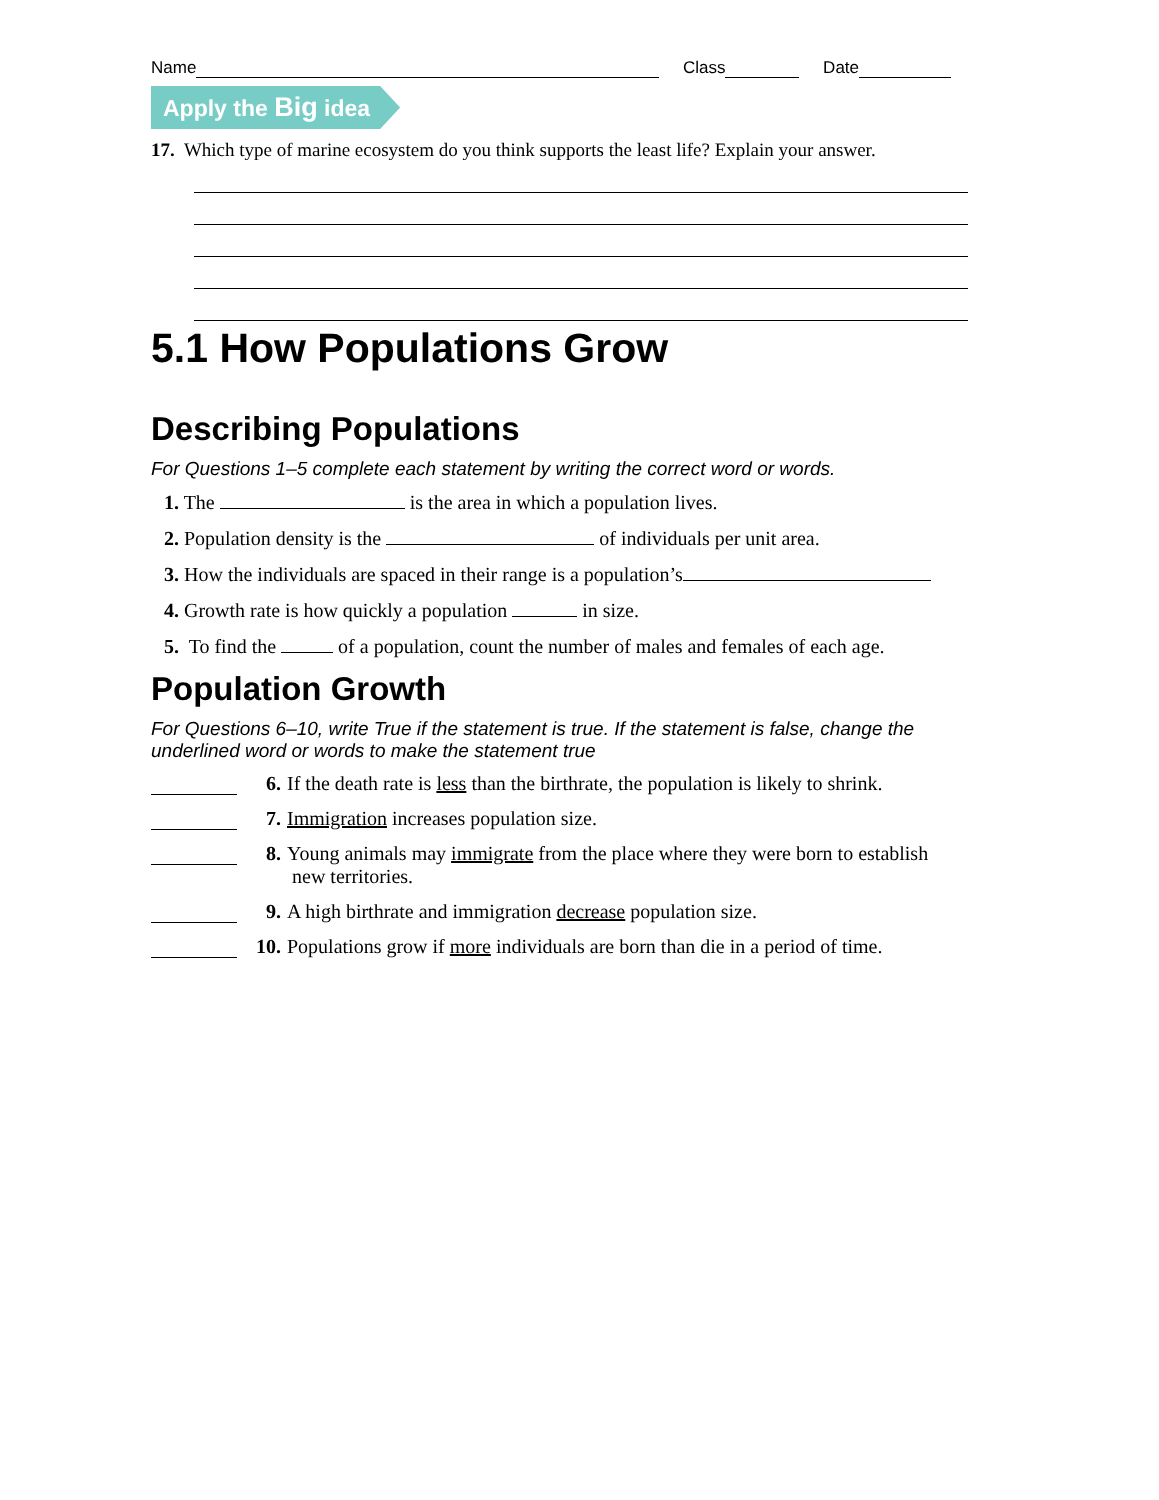Name Class Date
Apply the Big idea
17. Which type of marine ecosystem do you think supports the least life? Explain your answer.
5.1 How Populations Grow
Describing Populations
For Questions 1–5 complete each statement by writing the correct word or words.
1. The is the area in which a population lives.
2. Population density is the of individuals per unit area.
3. How the individuals are spaced in their range is a population’s
4. Growth rate is how quickly a population in size.
5. To find the of a population, count the number of males and females of each age.
Population Growth
For Questions 6–10, write True if the statement is true. If the statement is false, change the underlined word or words to make the statement true
6. If the death rate is less than the birthrate, the population is likely to shrink.
7. Immigration increases population size.
8. Young animals may immigrate from the place where they were born to establish
new territories.
9. A high birthrate and immigration decrease population size.
10. Populations grow if more individuals are born than die in a period of time.